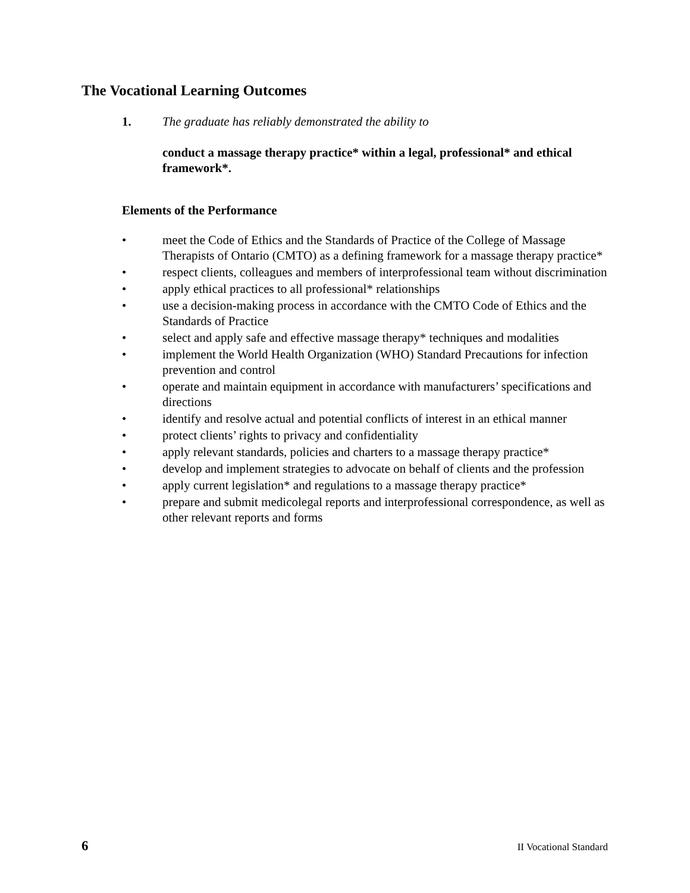The Vocational Learning Outcomes
1. The graduate has reliably demonstrated the ability to
conduct a massage therapy practice* within a legal, professional* and ethical framework*.
Elements of the Performance
• meet the Code of Ethics and the Standards of Practice of the College of Massage Therapists of Ontario (CMTO) as a defining framework for a massage therapy practice*
• respect clients, colleagues and members of interprofessional team without discrimination
• apply ethical practices to all professional* relationships
• use a decision-making process in accordance with the CMTO Code of Ethics and the Standards of Practice
• select and apply safe and effective massage therapy* techniques and modalities
• implement the World Health Organization (WHO) Standard Precautions for infection prevention and control
• operate and maintain equipment in accordance with manufacturers’ specifications and directions
• identify and resolve actual and potential conflicts of interest in an ethical manner
• protect clients’ rights to privacy and confidentiality
• apply relevant standards, policies and charters to a massage therapy practice*
• develop and implement strategies to advocate on behalf of clients and the profession
• apply current legislation* and regulations to a massage therapy practice*
• prepare and submit medicolegal reports and interprofessional correspondence, as well as other relevant reports and forms
6 II Vocational Standard